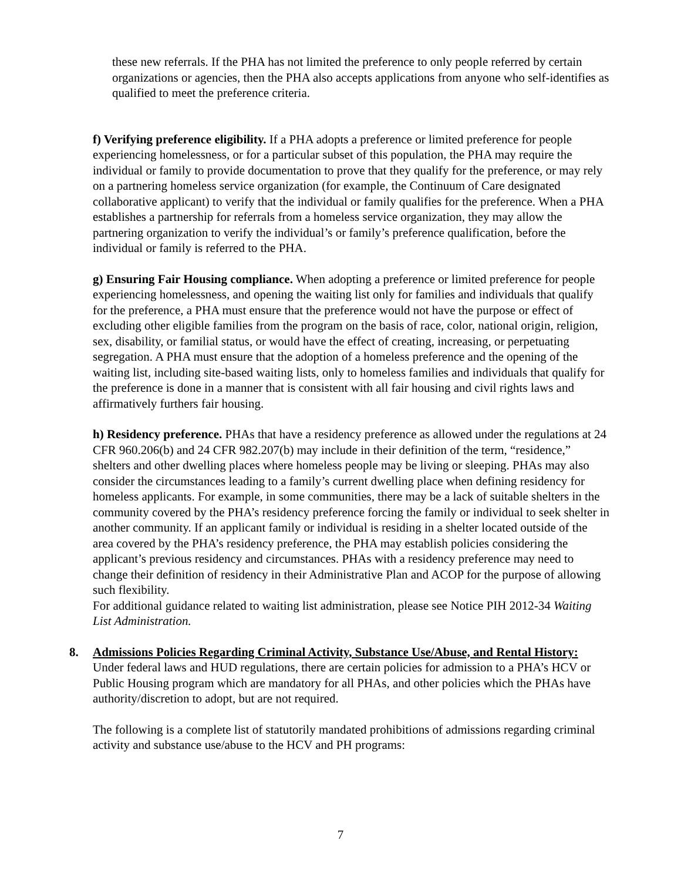these new referrals. If the PHA has not limited the preference to only people referred by certain organizations or agencies, then the PHA also accepts applications from anyone who self-identifies as qualified to meet the preference criteria.
f) Verifying preference eligibility. If a PHA adopts a preference or limited preference for people experiencing homelessness, or for a particular subset of this population, the PHA may require the individual or family to provide documentation to prove that they qualify for the preference, or may rely on a partnering homeless service organization (for example, the Continuum of Care designated collaborative applicant) to verify that the individual or family qualifies for the preference. When a PHA establishes a partnership for referrals from a homeless service organization, they may allow the partnering organization to verify the individual’s or family’s preference qualification, before the individual or family is referred to the PHA.
g) Ensuring Fair Housing compliance. When adopting a preference or limited preference for people experiencing homelessness, and opening the waiting list only for families and individuals that qualify for the preference, a PHA must ensure that the preference would not have the purpose or effect of excluding other eligible families from the program on the basis of race, color, national origin, religion, sex, disability, or familial status, or would have the effect of creating, increasing, or perpetuating segregation. A PHA must ensure that the adoption of a homeless preference and the opening of the waiting list, including site-based waiting lists, only to homeless families and individuals that qualify for the preference is done in a manner that is consistent with all fair housing and civil rights laws and affirmatively furthers fair housing.
h) Residency preference. PHAs that have a residency preference as allowed under the regulations at 24 CFR 960.206(b) and 24 CFR 982.207(b) may include in their definition of the term, “residence,” shelters and other dwelling places where homeless people may be living or sleeping. PHAs may also consider the circumstances leading to a family’s current dwelling place when defining residency for homeless applicants. For example, in some communities, there may be a lack of suitable shelters in the community covered by the PHA’s residency preference forcing the family or individual to seek shelter in another community. If an applicant family or individual is residing in a shelter located outside of the area covered by the PHA’s residency preference, the PHA may establish policies considering the applicant’s previous residency and circumstances. PHAs with a residency preference may need to change their definition of residency in their Administrative Plan and ACOP for the purpose of allowing such flexibility.
For additional guidance related to waiting list administration, please see Notice PIH 2012-34 Waiting List Administration.
8. Admissions Policies Regarding Criminal Activity, Substance Use/Abuse, and Rental History: Under federal laws and HUD regulations, there are certain policies for admission to a PHA’s HCV or Public Housing program which are mandatory for all PHAs, and other policies which the PHAs have authority/discretion to adopt, but are not required.
The following is a complete list of statutorily mandated prohibitions of admissions regarding criminal activity and substance use/abuse to the HCV and PH programs:
7